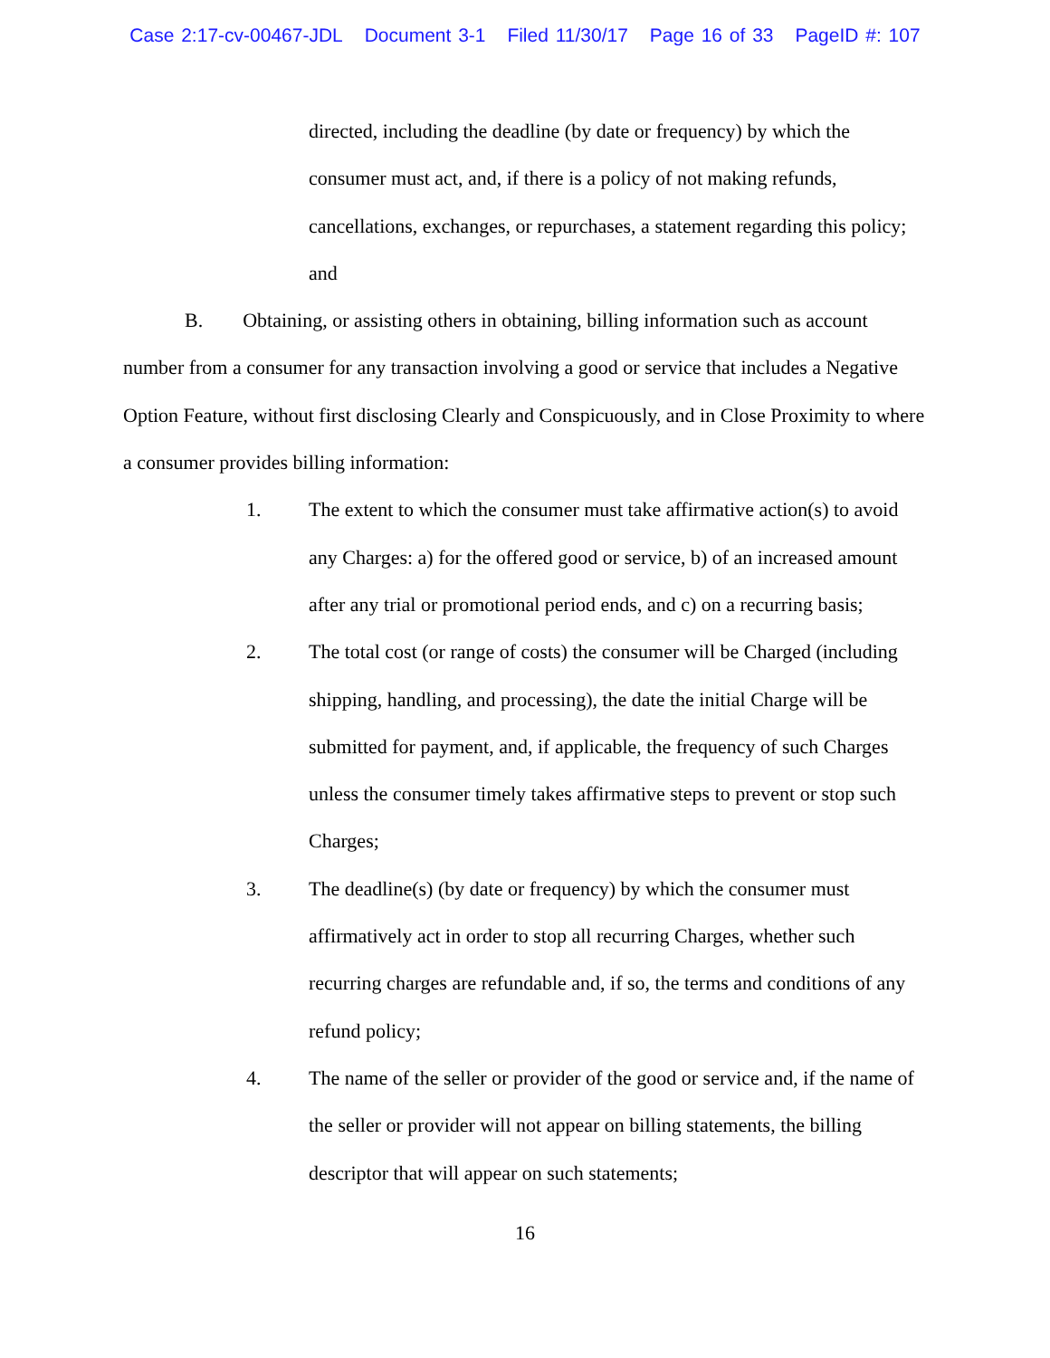Case 2:17-cv-00467-JDL Document 3-1 Filed 11/30/17 Page 16 of 33 PageID #: 107
directed, including the deadline (by date or frequency) by which the consumer must act, and, if there is a policy of not making refunds, cancellations, exchanges, or repurchases, a statement regarding this policy; and
B. Obtaining, or assisting others in obtaining, billing information such as account number from a consumer for any transaction involving a good or service that includes a Negative Option Feature, without first disclosing Clearly and Conspicuously, and in Close Proximity to where a consumer provides billing information:
1. The extent to which the consumer must take affirmative action(s) to avoid any Charges: a) for the offered good or service, b) of an increased amount after any trial or promotional period ends, and c) on a recurring basis;
2. The total cost (or range of costs) the consumer will be Charged (including shipping, handling, and processing), the date the initial Charge will be submitted for payment, and, if applicable, the frequency of such Charges unless the consumer timely takes affirmative steps to prevent or stop such Charges;
3. The deadline(s) (by date or frequency) by which the consumer must affirmatively act in order to stop all recurring Charges, whether such recurring charges are refundable and, if so, the terms and conditions of any refund policy;
4. The name of the seller or provider of the good or service and, if the name of the seller or provider will not appear on billing statements, the billing descriptor that will appear on such statements;
16